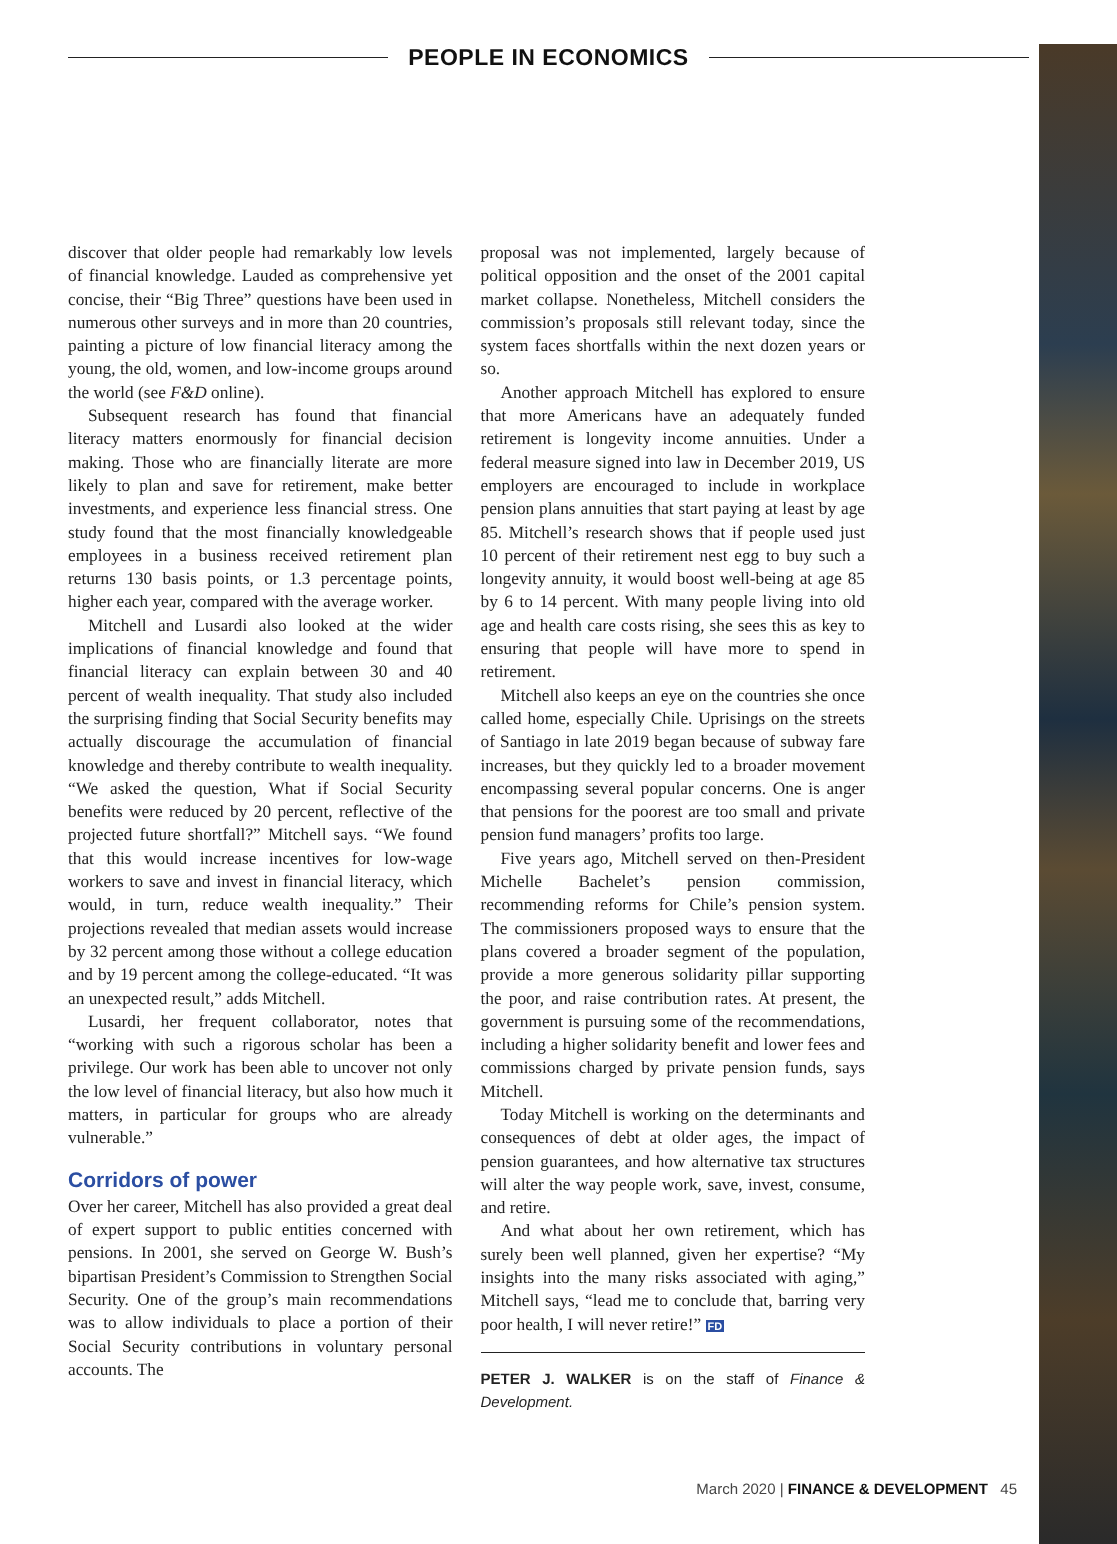PEOPLE IN ECONOMICS
discover that older people had remarkably low levels of financial knowledge. Lauded as comprehensive yet concise, their “Big Three” questions have been used in numerous other surveys and in more than 20 countries, painting a picture of low financial literacy among the young, the old, women, and low-income groups around the world (see F&D online).
Subsequent research has found that financial literacy matters enormously for financial decision making. Those who are financially literate are more likely to plan and save for retirement, make better investments, and experience less financial stress. One study found that the most financially knowledgeable employees in a business received retirement plan returns 130 basis points, or 1.3 percentage points, higher each year, compared with the average worker.
Mitchell and Lusardi also looked at the wider implications of financial knowledge and found that financial literacy can explain between 30 and 40 percent of wealth inequality. That study also included the surprising finding that Social Security benefits may actually discourage the accumulation of financial knowledge and thereby contribute to wealth inequality. “We asked the question, What if Social Security benefits were reduced by 20 percent, reflective of the projected future shortfall?” Mitchell says. “We found that this would increase incentives for low-wage workers to save and invest in financial literacy, which would, in turn, reduce wealth inequality.” Their projections revealed that median assets would increase by 32 percent among those without a college education and by 19 percent among the college-educated. “It was an unexpected result,” adds Mitchell.
Lusardi, her frequent collaborator, notes that “working with such a rigorous scholar has been a privilege. Our work has been able to uncover not only the low level of financial literacy, but also how much it matters, in particular for groups who are already vulnerable.”
Corridors of power
Over her career, Mitchell has also provided a great deal of expert support to public entities concerned with pensions. In 2001, she served on George W. Bush’s bipartisan President’s Commission to Strengthen Social Security. One of the group’s main recommendations was to allow individuals to place a portion of their Social Security contributions in voluntary personal accounts. The
proposal was not implemented, largely because of political opposition and the onset of the 2001 capital market collapse. Nonetheless, Mitchell considers the commission’s proposals still relevant today, since the system faces shortfalls within the next dozen years or so.
Another approach Mitchell has explored to ensure that more Americans have an adequately funded retirement is longevity income annuities. Under a federal measure signed into law in December 2019, US employers are encouraged to include in workplace pension plans annuities that start paying at least by age 85. Mitchell’s research shows that if people used just 10 percent of their retirement nest egg to buy such a longevity annuity, it would boost well-being at age 85 by 6 to 14 percent. With many people living into old age and health care costs rising, she sees this as key to ensuring that people will have more to spend in retirement.
Mitchell also keeps an eye on the countries she once called home, especially Chile. Uprisings on the streets of Santiago in late 2019 began because of subway fare increases, but they quickly led to a broader movement encompassing several popular concerns. One is anger that pensions for the poorest are too small and private pension fund managers’ profits too large.
Five years ago, Mitchell served on then-President Michelle Bachelet’s pension commission, recommending reforms for Chile’s pension system. The commissioners proposed ways to ensure that the plans covered a broader segment of the population, provide a more generous solidarity pillar supporting the poor, and raise contribution rates. At present, the government is pursuing some of the recommendations, including a higher solidarity benefit and lower fees and commissions charged by private pension funds, says Mitchell.
Today Mitchell is working on the determinants and consequences of debt at older ages, the impact of pension guarantees, and how alternative tax structures will alter the way people work, save, invest, consume, and retire.
And what about her own retirement, which has surely been well planned, given her expertise? “My insights into the many risks associated with aging,” Mitchell says, “lead me to conclude that, barring very poor health, I will never retire!” FD
PETER J. WALKER is on the staff of Finance & Development.
March 2020 | FINANCE & DEVELOPMENT 45